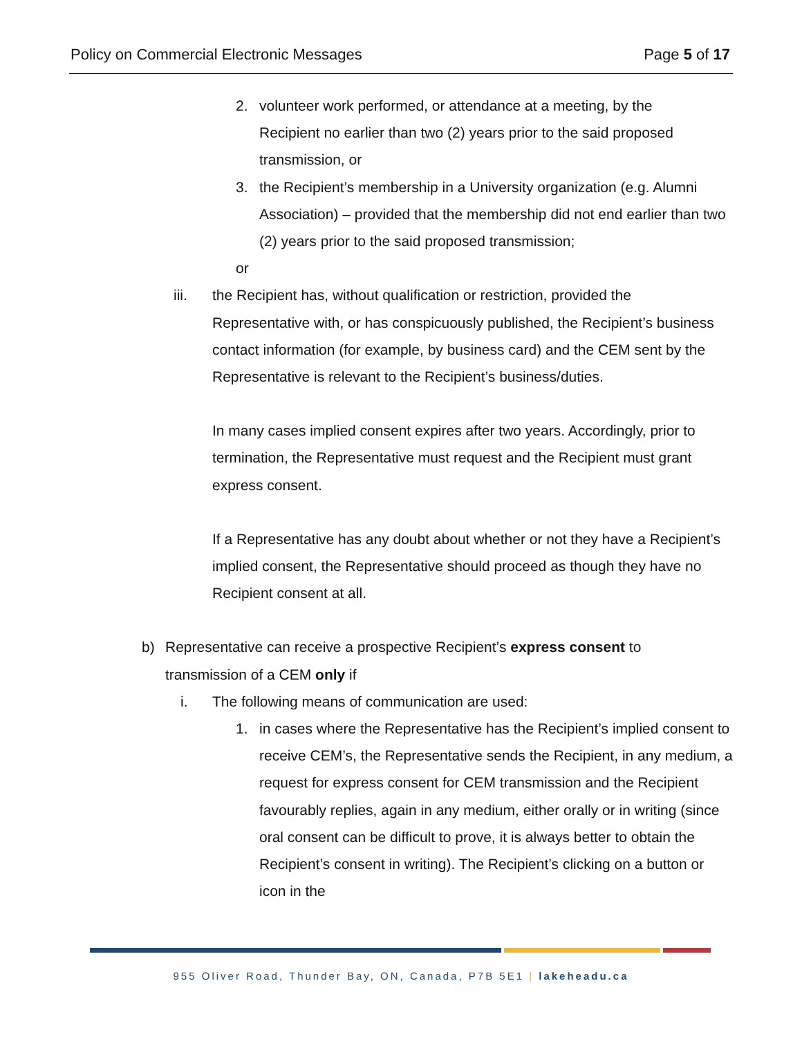Policy on Commercial Electronic Messages Page 5 of 17
2. volunteer work performed, or attendance at a meeting, by the Recipient no earlier than two (2) years prior to the said proposed transmission, or
3. the Recipient’s membership in a University organization (e.g. Alumni Association) – provided that the membership did not end earlier than two (2) years prior to the said proposed transmission;
or
iii. the Recipient has, without qualification or restriction, provided the Representative with, or has conspicuously published, the Recipient’s business contact information (for example, by business card) and the CEM sent by the Representative is relevant to the Recipient’s business/duties.
In many cases implied consent expires after two years. Accordingly, prior to termination, the Representative must request and the Recipient must grant express consent.
If a Representative has any doubt about whether or not they have a Recipient’s implied consent, the Representative should proceed as though they have no Recipient consent at all.
b) Representative can receive a prospective Recipient’s express consent to transmission of a CEM only if
i. The following means of communication are used:
1. in cases where the Representative has the Recipient’s implied consent to receive CEM’s, the Representative sends the Recipient, in any medium, a request for express consent for CEM transmission and the Recipient favourably replies, again in any medium, either orally or in writing (since oral consent can be difficult to prove, it is always better to obtain the Recipient’s consent in writing). The Recipient’s clicking on a button or icon in the
955 Oliver Road, Thunder Bay, ON, Canada, P7B 5E1 | lakeheadu.ca